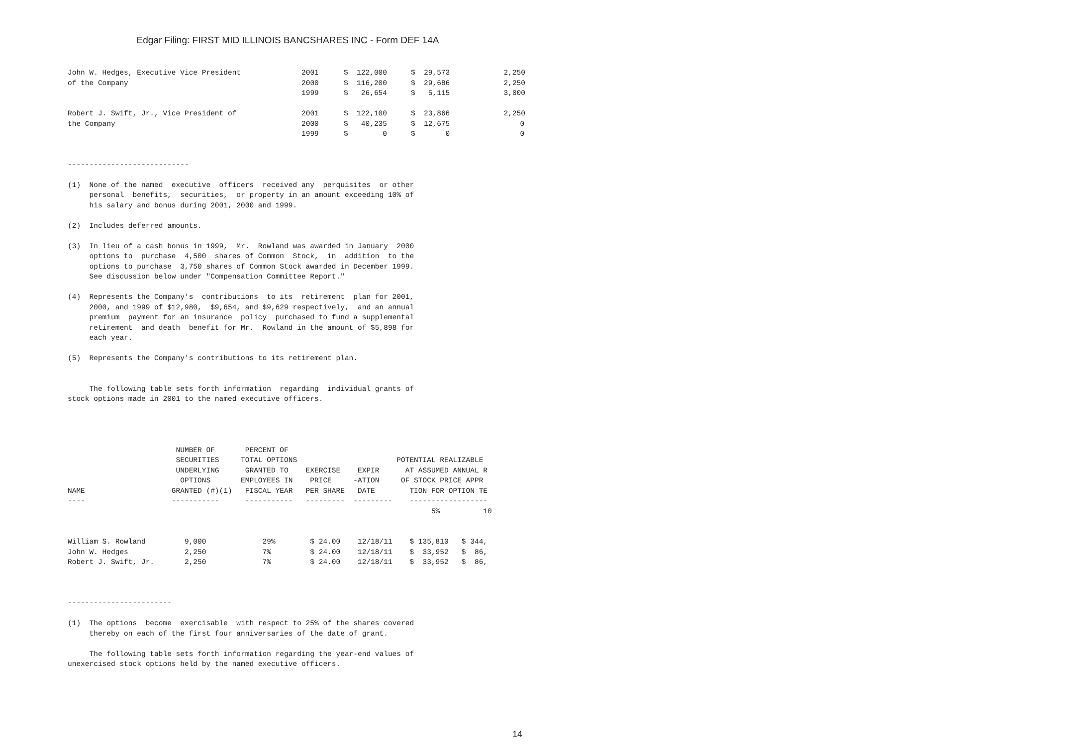Edgar Filing: FIRST MID ILLINOIS BANCSHARES INC - Form DEF 14A
| John W. Hedges, Executive Vice President | 2001 | $ 122,000 | $ 29,573 | 2,250 |
| of the Company | 2000 | $ 116,200 | $ 29,686 | 2,250 |
| | 1999 | $ 26,654 | $ 5,115 | 3,000 |
| Robert J. Swift, Jr., Vice President of | 2001 | $ 122,100 | $ 23,866 | 2,250 |
| the Company | 2000 | $ 40,235 | $ 12,675 | 0 |
| | 1999 | $ 0 | $ 0 | 0 |
----------------------------

(1)  None of the named  executive  officers  received any  perquisites  or other
     personal  benefits,  securities,  or property in an amount exceeding 10% of
     his salary and bonus during 2001, 2000 and 1999.

(2)  Includes deferred amounts.

(3)  In lieu of a cash bonus in 1999,  Mr.  Rowland was awarded in January  2000
     options to  purchase  4,500  shares of Common  Stock,  in  addition  to the
     options to purchase  3,750 shares of Common Stock awarded in December 1999.
     See discussion below under "Compensation Committee Report."

(4)  Represents the Company's  contributions  to its  retirement  plan for 2001,
     2000, and 1999 of $12,980,  $9,654, and $9,629 respectively,  and an annual
     premium  payment for an insurance  policy  purchased to fund a supplemental
     retirement  and death  benefit for Mr.  Rowland in the amount of $5,898 for
     each year.

(5)  Represents the Company's contributions to its retirement plan.


     The following table sets forth information  regarding  individual grants of
stock options made in 2001 to the named executive officers.




                         NUMBER OF       PERCENT OF
                         SECURITIES     TOTAL OPTIONS                       POTENTIAL REALIZABLE
                         UNDERLYING      GRANTED TO    EXERCISE    EXPIR      AT ASSUMED ANNUAL R
                          OPTIONS       EMPLOYEES IN    PRICE     -ATION     OF STOCK PRICE APPR
NAME                    GRANTED (#)(1)   FISCAL YEAR   PER SHARE   DATE        TION FOR OPTION TE
----                    -----------      -----------   ---------  ---------    ------------------
                                                                                    5%          10


William S. Rowland         9,000             29%        $ 24.00    12/18/11    $ 135,810   $ 344,
John W. Hedges             2,250             7%         $ 24.00    12/18/11    $  33,952   $  86,
Robert J. Swift, Jr.       2,250             7%         $ 24.00    12/18/11    $  33,952   $  86,



------------------------

(1)  The options  become  exercisable  with respect to 25% of the shares covered
     thereby on each of the first four anniversaries of the date of grant.

     The following table sets forth information regarding the year-end values of
unexercised stock options held by the named executive officers.
14